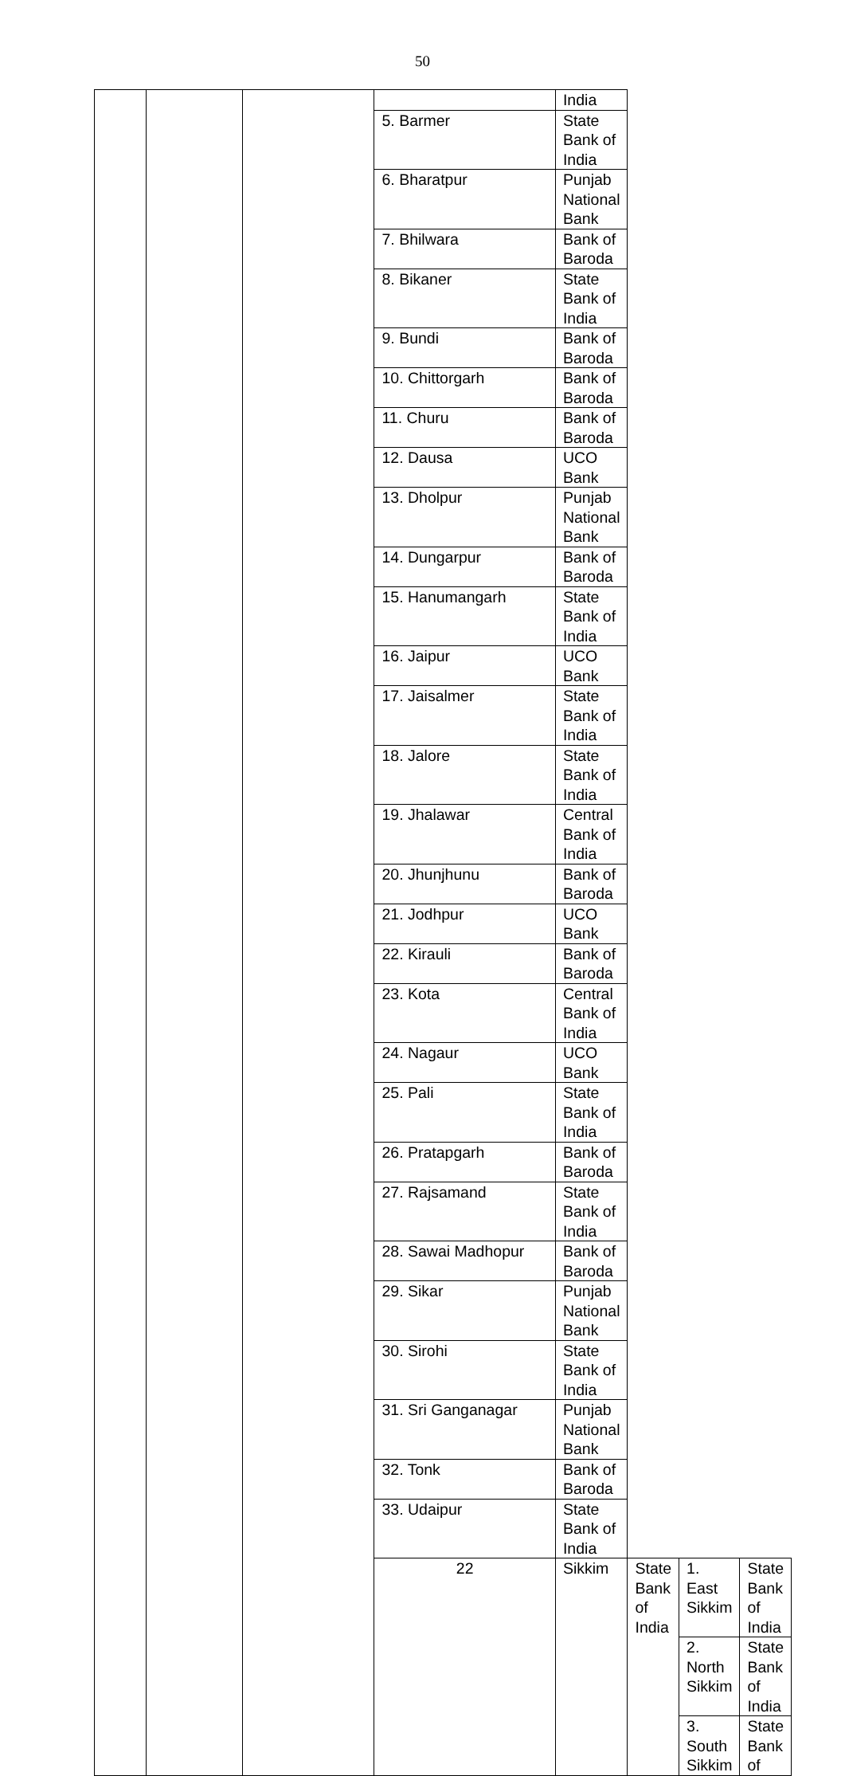50
| | | | | India | | | |
| | | | 5. Barmer | State Bank of India | | | |
| | | | 6. Bharatpur | Punjab National Bank | | | |
| | | | 7. Bhilwara | Bank of Baroda | | | |
| | | | 8. Bikaner | State Bank of India | | | |
| | | | 9. Bundi | Bank of Baroda | | | |
| | | | 10. Chittorgarh | Bank of Baroda | | | |
| | | | 11. Churu | Bank of Baroda | | | |
| | | | 12. Dausa | UCO Bank | | | |
| | | | 13. Dholpur | Punjab National Bank | | | |
| | | | 14. Dungarpur | Bank of Baroda | | | |
| | | | 15. Hanumangarh | State Bank of India | | | |
| | | | 16. Jaipur | UCO Bank | | | |
| | | | 17. Jaisalmer | State Bank of India | | | |
| | | | 18. Jalore | State Bank of India | | | |
| | | | 19. Jhalawar | Central Bank of India | | | |
| | | | 20. Jhunjhunu | Bank of Baroda | | | |
| | | | 21. Jodhpur | UCO Bank | | | |
| | | | 22. Kirauli | Bank of Baroda | | | |
| | | | 23. Kota | Central Bank of India | | | |
| | | | 24. Nagaur | UCO Bank | | | |
| | | | 25. Pali | State Bank of India | | | |
| | | | 26. Pratapgarh | Bank of Baroda | | | |
| | | | 27. Rajsamand | State Bank of India | | | |
| | | | 28. Sawai Madhopur | Bank of Baroda | | | |
| | | | 29. Sikar | Punjab National Bank | | | |
| | | | 30. Sirohi | State Bank of India | | | |
| | | | 31. Sri Ganganagar | Punjab National Bank | | | |
| | | | 32. Tonk | Bank of Baroda | | | |
| | | | 33. Udaipur | State Bank of India | | | |
| | | | 22 | Sikkim | State Bank of India | 1. East Sikkim | State Bank of India |
| | | | | | | 2. North Sikkim | State Bank of India |
| | | | | | | 3. South Sikkim | State Bank of |